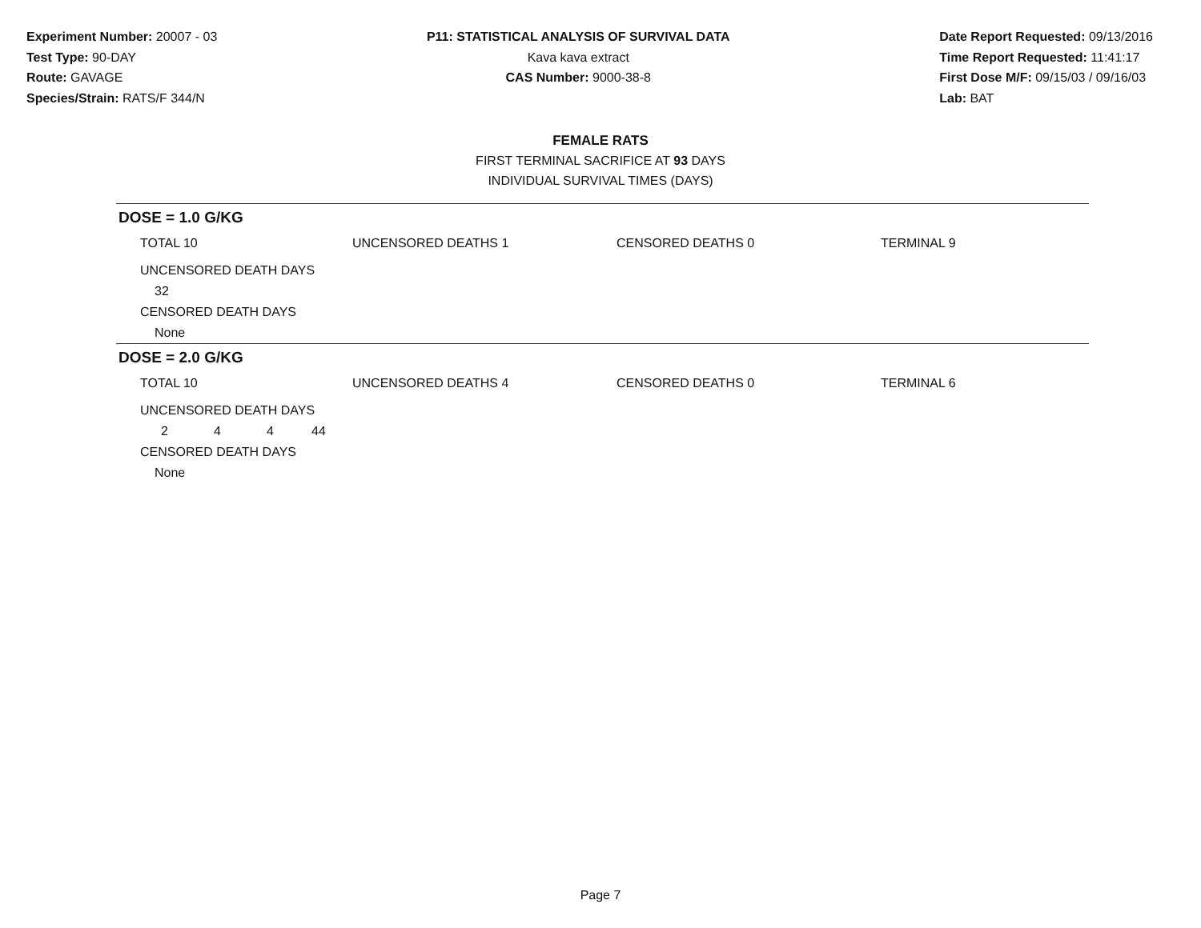Experiment Number: 20007 - 03
Test Type: 90-DAY
Route: GAVAGE
Species/Strain: RATS/F 344/N
P11: STATISTICAL ANALYSIS OF SURVIVAL DATA
Kava kava extract
CAS Number: 9000-38-8
Date Report Requested: 09/13/2016
Time Report Requested: 11:41:17
First Dose M/F: 09/15/03 / 09/16/03
Lab: BAT
FEMALE RATS
FIRST TERMINAL SACRIFICE AT 93 DAYS
INDIVIDUAL SURVIVAL TIMES (DAYS)
DOSE = 1.0 G/KG
| TOTAL 10 | UNCENSORED DEATHS 1 | CENSORED DEATHS 0 | TERMINAL 9 |
UNCENSORED DEATH DAYS
32
CENSORED DEATH DAYS
None
DOSE = 2.0 G/KG
| TOTAL 10 | UNCENSORED DEATHS 4 | CENSORED DEATHS 0 | TERMINAL 6 |
UNCENSORED DEATH DAYS
| 2 | 4 | 4 | 44 |
CENSORED DEATH DAYS
None
Page 7